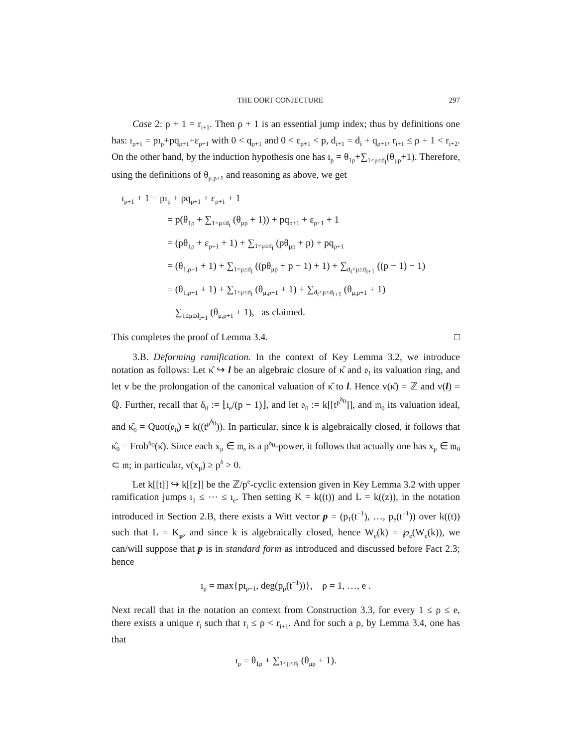THE OORT CONJECTURE 297
Case 2: ρ + 1 = r<sub>i+1</sub>. Then ρ + 1 is an essential jump index; thus by definitions one has: ı<sub>ρ+1</sub> = pı<sub>ρ</sub>+pq<sub>ρ+1</sub>+ε<sub>ρ+1</sub> with 0 < q<sub>ρ+1</sub> and 0 < ε<sub>ρ+1</sub> < p, d<sub>i+1</sub> = d<sub>i</sub> + q<sub>ρ+1</sub>, r<sub>i+1</sub> ≤ ρ + 1 < r<sub>i+2</sub>. On the other hand, by the induction hypothesis one has ı<sub>ρ</sub> = θ<sub>1ρ</sub>+∑<sub>1<μ≤d<sub>i</sub></sub>(θ<sub>μρ</sub>+1). Therefore, using the definitions of θ<sub>μ,ρ+1</sub> and reasoning as above, we get
ı<sub>ρ+1</sub> + 1 = pı<sub>ρ</sub> + pq<sub>ρ+1</sub> + ε<sub>ρ+1</sub> + 1
= p(θ<sub>1ρ</sub> + ∑<sub>1<μ≤d<sub>i</sub></sub> (θ<sub>μρ</sub> + 1)) + pq<sub>ρ+1</sub> + ε<sub>ρ+1</sub> + 1
= (pθ<sub>1ρ</sub> + ε<sub>ρ+1</sub> + 1) + ∑<sub>1<μ≤d<sub>i</sub></sub> (pθ<sub>μρ</sub> + p) + pq<sub>ρ+1</sub>
= (θ<sub>1,ρ+1</sub> + 1) + ∑<sub>1<μ≤d<sub>i</sub></sub> ((pθ<sub>μρ</sub> + p − 1) + 1) + ∑<sub>d<sub>i</sub><μ≤d<sub>i+1</sub></sub> ((p − 1) + 1)
= (θ<sub>1,ρ+1</sub> + 1) + ∑<sub>1<μ≤d<sub>i</sub></sub> (θ<sub>μ,ρ+1</sub> + 1) + ∑<sub>d<sub>i</sub><μ≤d<sub>i+1</sub></sub> (θ<sub>μ,ρ+1</sub> + 1)
= ∑<sub>1≤μ≤d<sub>i+1</sub></sub> (θ<sub>μ,ρ+1</sub> + 1), as claimed.
This completes the proof of Lemma 3.4. □
3.B. Deforming ramification. In the context of Key Lemma 3.2, we introduce notation as follows: Let κ̂ ↪ l be an algebraic closure of κ̂ and 𝔬<sub>l</sub> its valuation ring, and let v be the prolongation of the canonical valuation of κ̂ to l. Hence v(κ̂) = ℤ and v(l) = ℚ. Further, recall that δ<sub>0</sub> := ⌊ı<sub>e</sub>/(p − 1)⌋, and let 𝔬<sub>0</sub> := k[[t<sup>p<sup>δ<sub>0</sub></sup></sup>]], and 𝔪<sub>0</sub> its valuation ideal, and κ̂<sub>0</sub> = Quot(𝔬<sub>0</sub>) = k((t<sup>p<sup>δ<sub>0</sub></sup></sup>)). In particular, since k is algebraically closed, it follows that κ̂<sub>0</sub> = Frob<sup>δ<sub>0</sub></sup>(κ̂). Since each x<sub>μ</sub> ∈ 𝔪<sub>𝔬</sub> is a p<sup>δ<sub>0</sub></sup>-power, it follows that actually one has x<sub>μ</sub> ∈ 𝔪<sub>0</sub> ⊂ 𝔪; in particular, v(x<sub>μ</sub>) ≥ p<sup>δ</sup> > 0.
Let k[[t]] ↪ k[[z]] be the ℤ/p<sup>e</sup>-cyclic extension given in Key Lemma 3.2 with upper ramification jumps ı<sub>1</sub> ≤ ⋯ ≤ ı<sub>e</sub>. Then setting K = k((t)) and L = k((z)), in the notation introduced in Section 2.B, there exists a Witt vector p = (p<sub>1</sub>(t<sup>−1</sup>), …, p<sub>e</sub>(t<sup>−1</sup>)) over k((t)) such that L = K<sub>p</sub>, and since k is algebraically closed, hence W<sub>e</sub>(k) = ℘<sub>e</sub>(W<sub>e</sub>(k)), we can/will suppose that p is in standard form as introduced and discussed before Fact 2.3; hence
ı<sub>ρ</sub> = max{pı<sub>ρ−1</sub>, deg(p<sub>ρ</sub>(t<sup>−1</sup>))}, ρ = 1, …, e .
Next recall that in the notation an context from Construction 3.3, for every 1 ≤ ρ ≤ e, there exists a unique r<sub>i</sub> such that r<sub>i</sub> ≤ ρ < r<sub>i+1</sub>. And for such a ρ, by Lemma 3.4, one has that
ı<sub>ρ</sub> = θ<sub>1ρ</sub> + ∑<sub>1<μ≤d<sub>i</sub></sub> (θ<sub>μρ</sub> + 1).